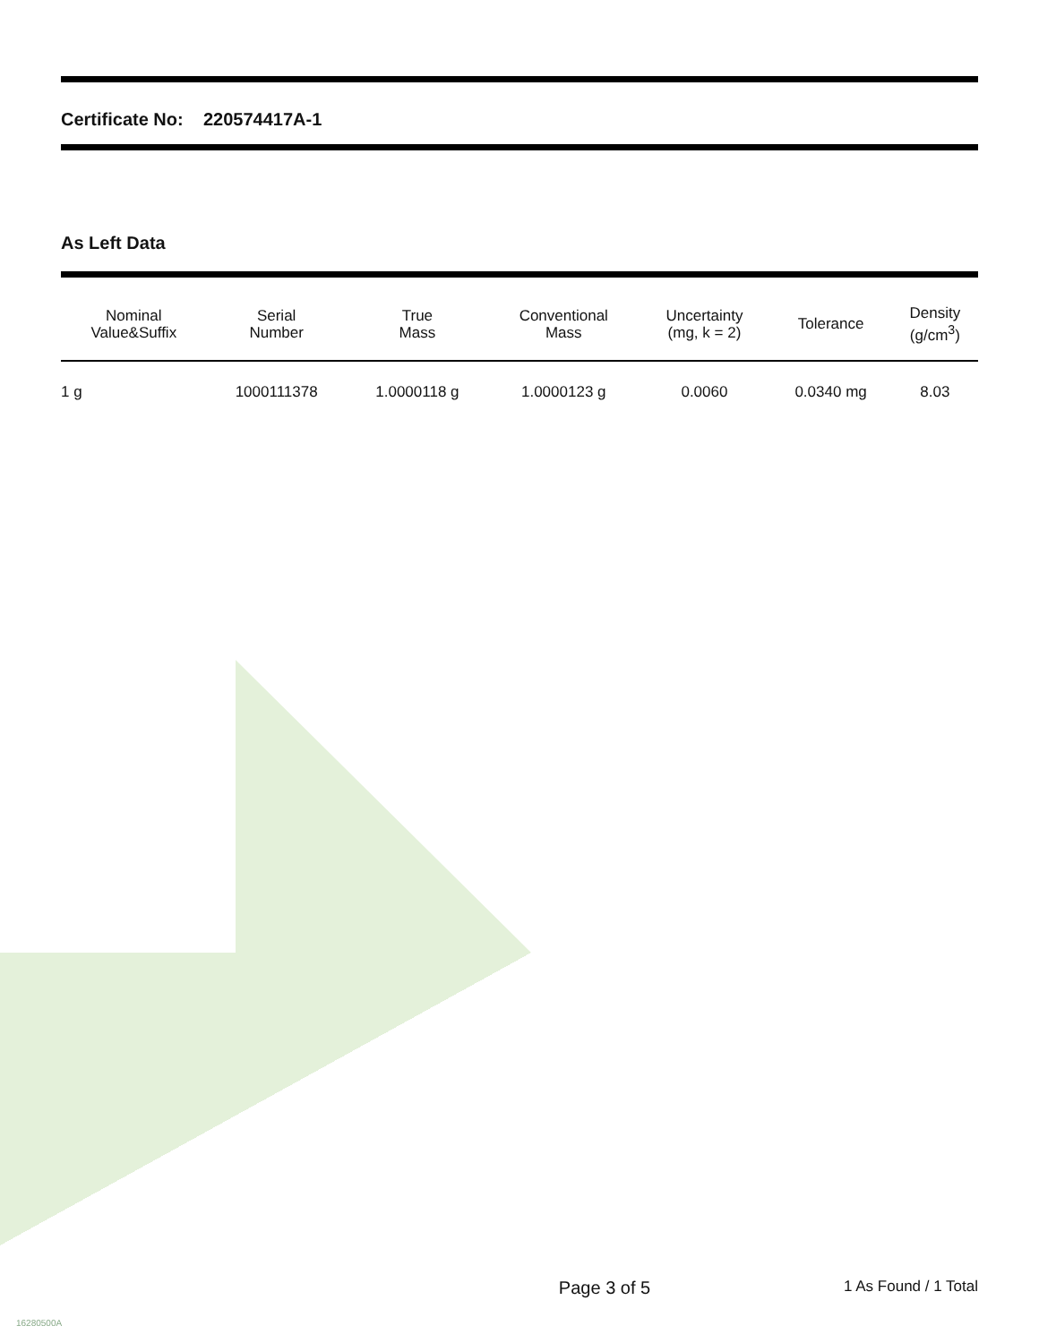Certificate No: 220574417A-1
As Left Data
| Nominal Value&Suffix | Serial Number | True Mass | Conventional Mass | Uncertainty (mg, k = 2) | Tolerance | Density (g/cm<sup>3</sup>) |
| --- | --- | --- | --- | --- | --- | --- |
| 1 g | 1000111378 | 1.0000118 g | 1.0000123 g | 0.0060 | 0.0340 mg | 8.03 |
Page 3 of 5 1 As Found / 1 Total
16280500A